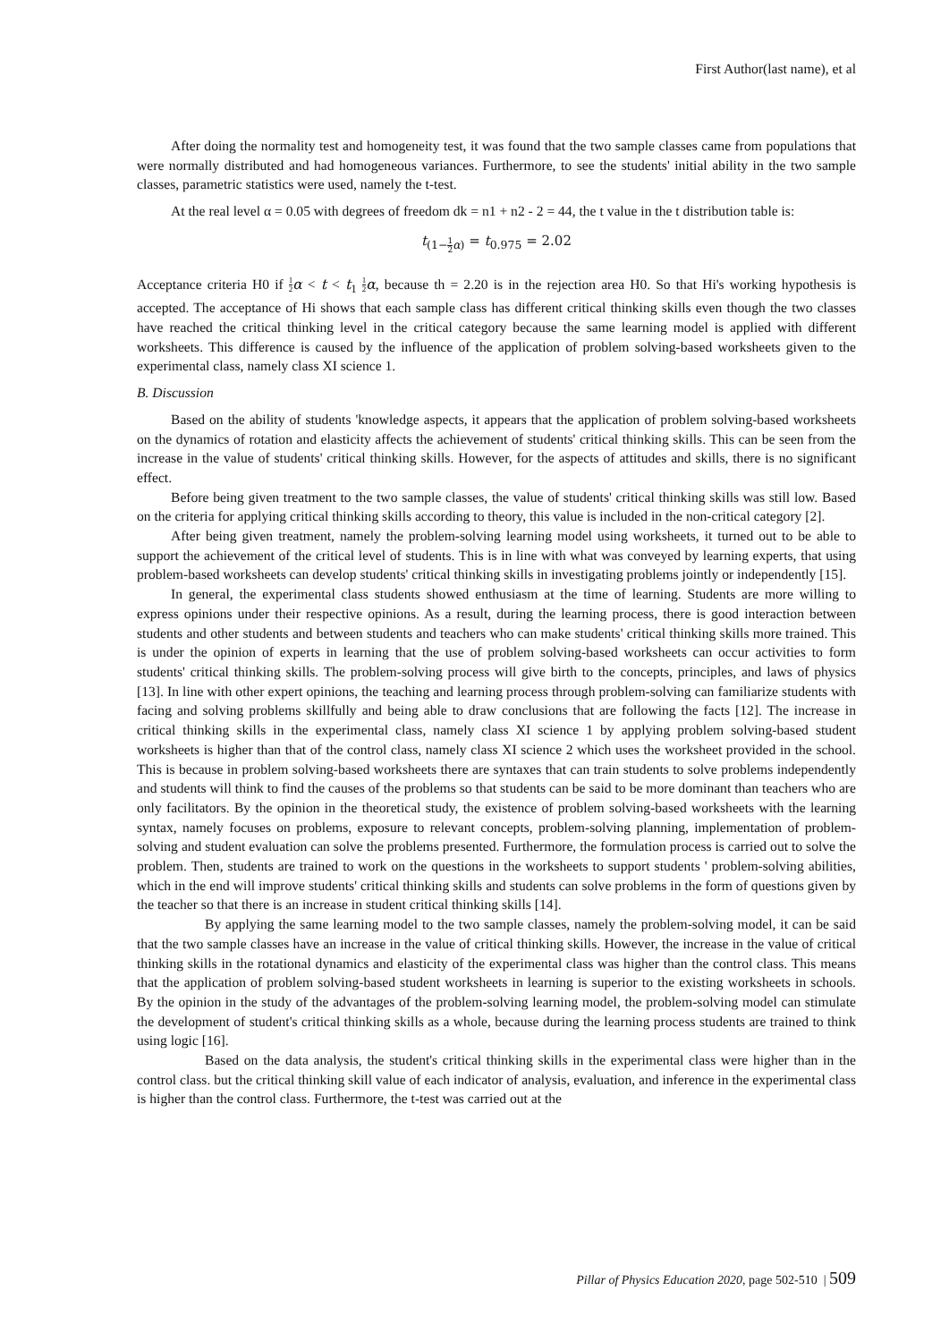First Author(last name), et al
After doing the normality test and homogeneity test, it was found that the two sample classes came from populations that were normally distributed and had homogeneous variances. Furthermore, to see the students' initial ability in the two sample classes, parametric statistics were used, namely the t-test.
At the real level α = 0.05 with degrees of freedom dk = n1 + n2 - 2 = 44, the t value in the t distribution table is:
t<sub>(1−1 2 α)</sub> = t<sub>0.975</sub> = 2.02
Acceptance criteria H0 if 1 2 α < t < t<sub>1</sub> 1 2 α, because th = 2.20 is in the rejection area H0. So that Hi's working hypothesis is accepted. The acceptance of Hi shows that each sample class has different critical thinking skills even though the two classes have reached the critical thinking level in the critical category because the same learning model is applied with different worksheets. This difference is caused by the influence of the application of problem solving-based worksheets given to the experimental class, namely class XI science 1.
B. Discussion
Based on the ability of students 'knowledge aspects, it appears that the application of problem solving-based worksheets on the dynamics of rotation and elasticity affects the achievement of students' critical thinking skills. This can be seen from the increase in the value of students' critical thinking skills. However, for the aspects of attitudes and skills, there is no significant effect.
Before being given treatment to the two sample classes, the value of students' critical thinking skills was still low. Based on the criteria for applying critical thinking skills according to theory, this value is included in the non-critical category [2].
After being given treatment, namely the problem-solving learning model using worksheets, it turned out to be able to support the achievement of the critical level of students. This is in line with what was conveyed by learning experts, that using problem-based worksheets can develop students' critical thinking skills in investigating problems jointly or independently [15].
In general, the experimental class students showed enthusiasm at the time of learning. Students are more willing to express opinions under their respective opinions. As a result, during the learning process, there is good interaction between students and other students and between students and teachers who can make students' critical thinking skills more trained. This is under the opinion of experts in learning that the use of problem solving-based worksheets can occur activities to form students' critical thinking skills. The problem-solving process will give birth to the concepts, principles, and laws of physics [13]. In line with other expert opinions, the teaching and learning process through problem-solving can familiarize students with facing and solving problems skillfully and being able to draw conclusions that are following the facts [12]. The increase in critical thinking skills in the experimental class, namely class XI science 1 by applying problem solving-based student worksheets is higher than that of the control class, namely class XI science 2 which uses the worksheet provided in the school. This is because in problem solving-based worksheets there are syntaxes that can train students to solve problems independently and students will think to find the causes of the problems so that students can be said to be more dominant than teachers who are only facilitators. By the opinion in the theoretical study, the existence of problem solving-based worksheets with the learning syntax, namely focuses on problems, exposure to relevant concepts, problem-solving planning, implementation of problem-solving and student evaluation can solve the problems presented. Furthermore, the formulation process is carried out to solve the problem. Then, students are trained to work on the questions in the worksheets to support students ' problem-solving abilities, which in the end will improve students' critical thinking skills and students can solve problems in the form of questions given by the teacher so that there is an increase in student critical thinking skills [14].
By applying the same learning model to the two sample classes, namely the problem-solving model, it can be said that the two sample classes have an increase in the value of critical thinking skills. However, the increase in the value of critical thinking skills in the rotational dynamics and elasticity of the experimental class was higher than the control class. This means that the application of problem solving-based student worksheets in learning is superior to the existing worksheets in schools. By the opinion in the study of the advantages of the problem-solving learning model, the problem-solving model can stimulate the development of student's critical thinking skills as a whole, because during the learning process students are trained to think using logic [16].
Based on the data analysis, the student's critical thinking skills in the experimental class were higher than in the control class. but the critical thinking skill value of each indicator of analysis, evaluation, and inference in the experimental class is higher than the control class. Furthermore, the t-test was carried out at the
Pillar of Physics Education 2020, page 502-510 | 509